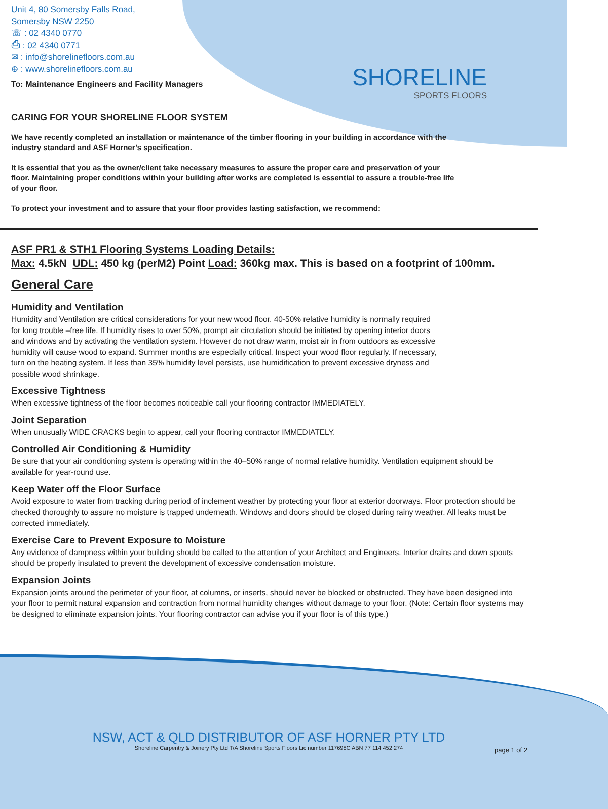SHORELINE
SPORTS FLOORS
Unit 4, 80 Somersby Falls Road,
Somersby NSW 2250
☏ : 02 4340 0770
⎙ : 02 4340 0771
✉ : info@shorelinefloors.com.au
⊕ : www.shorelinefloors.com.au
To: Maintenance Engineers and Facility Managers
CARING FOR YOUR SHORELINE FLOOR SYSTEM
We have recently completed an installation or maintenance of the timber flooring in your building in accordance with the industry standard and ASF Horner’s specification.
It is essential that you as the owner/client take necessary measures to assure the proper care and preservation of your floor. Maintaining proper conditions within your building after works are completed is essential to assure a trouble-free life of your floor.
To protect your investment and to assure that your floor provides lasting satisfaction, we recommend:
ASF PR1 & STH1 Flooring Systems Loading Details:
Max: 4.5kN UDL: 450 kg (perM2) Point Load: 360kg max. This is based on a footprint of 100mm.
General Care
Humidity and Ventilation
Humidity and Ventilation are critical considerations for your new wood floor. 40-50% relative humidity is normally required for long trouble –free life. If humidity rises to over 50%, prompt air circulation should be initiated by opening interior doors and windows and by activating the ventilation system. However do not draw warm, moist air in from outdoors as excessive humidity will cause wood to expand. Summer months are especially critical. Inspect your wood floor regularly. If necessary, turn on the heating system. If less than 35% humidity level persists, use humidification to prevent excessive dryness and possible wood shrinkage.
Excessive Tightness
When excessive tightness of the floor becomes noticeable call your flooring contractor IMMEDIATELY.
Joint Separation
When unusually WIDE CRACKS begin to appear, call your flooring contractor IMMEDIATELY.
Controlled Air Conditioning & Humidity
Be sure that your air conditioning system is operating within the 40–50% range of normal relative humidity. Ventilation equipment should be available for year-round use.
Keep Water off the Floor Surface
Avoid exposure to water from tracking during period of inclement weather by protecting your floor at exterior doorways. Floor protection should be checked thoroughly to assure no moisture is trapped underneath, Windows and doors should be closed during rainy weather. All leaks must be corrected immediately.
Exercise Care to Prevent Exposure to Moisture
Any evidence of dampness within your building should be called to the attention of your Architect and Engineers. Interior drains and down spouts should be properly insulated to prevent the development of excessive condensation moisture.
Expansion Joints
Expansion joints around the perimeter of your floor, at columns, or inserts, should never be blocked or obstructed. They have been designed into your floor to permit natural expansion and contraction from normal humidity changes without damage to your floor. (Note: Certain floor systems may be designed to eliminate expansion joints. Your flooring contractor can advise you if your floor is of this type.)
NSW, ACT & QLD DISTRIBUTOR OF ASF HORNER PTY LTD
Shoreline Carpentry & Joinery Pty Ltd T/A Shoreline Sports Floors Lic number 117698C ABN 77 114 452 274
page 1 of 2